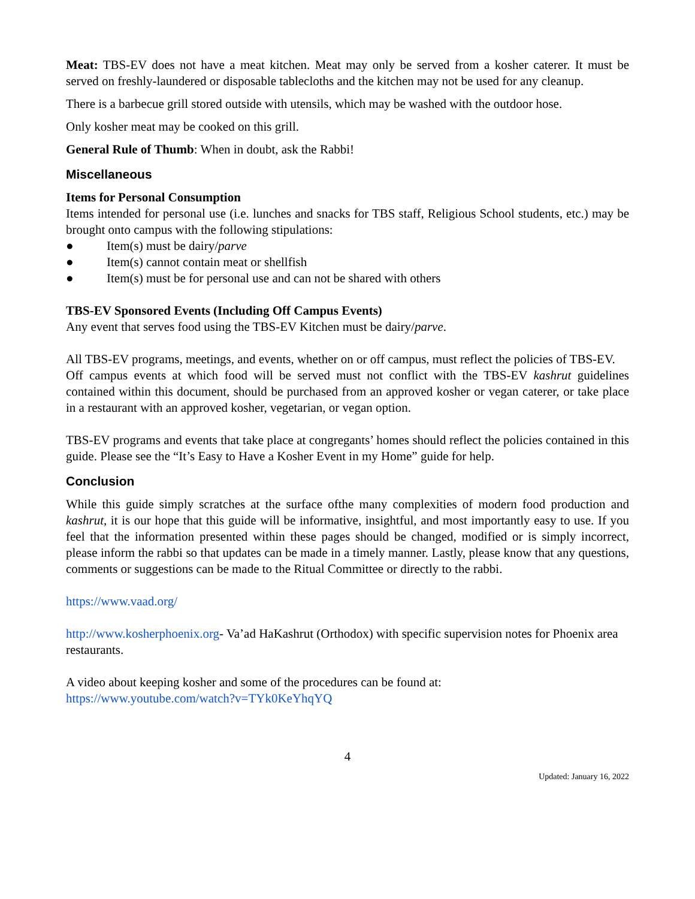Meat: TBS-EV does not have a meat kitchen. Meat may only be served from a kosher caterer. It must be served on freshly-laundered or disposable tablecloths and the kitchen may not be used for any cleanup.
There is a barbecue grill stored outside with utensils, which may be washed with the outdoor hose.
Only kosher meat may be cooked on this grill.
General Rule of Thumb: When in doubt, ask the Rabbi!
Miscellaneous
Items for Personal Consumption
Items intended for personal use (i.e. lunches and snacks for TBS staff, Religious School students, etc.) may be brought onto campus with the following stipulations:
● Item(s) must be dairy/parve
● Item(s) cannot contain meat or shellfish
● Item(s) must be for personal use and can not be shared with others
TBS-EV Sponsored Events (Including Off Campus Events)
Any event that serves food using the TBS-EV Kitchen must be dairy/parve.
All TBS-EV programs, meetings, and events, whether on or off campus, must reflect the policies of TBS-EV.
Off campus events at which food will be served must not conflict with the TBS-EV kashrut guidelines contained within this document, should be purchased from an approved kosher or vegan caterer, or take place in a restaurant with an approved kosher, vegetarian, or vegan option.
TBS-EV programs and events that take place at congregants’ homes should reflect the policies contained in this guide. Please see the “It’s Easy to Have a Kosher Event in my Home” guide for help.
Conclusion
While this guide simply scratches at the surface ofthe many complexities of modern food production and kashrut, it is our hope that this guide will be informative, insightful, and most importantly easy to use. If you feel that the information presented within these pages should be changed, modified or is simply incorrect, please inform the rabbi so that updates can be made in a timely manner. Lastly, please know that any questions, comments or suggestions can be made to the Ritual Committee or directly to the rabbi.
https://www.vaad.org/
http://www.kosherphoenix.org- Va’ad HaKashrut (Orthodox) with specific supervision notes for Phoenix area restaurants.
A video about keeping kosher and some of the procedures can be found at:
https://www.youtube.com/watch?v=TYk0KeYhqYQ
4
Updated: January 16, 2022